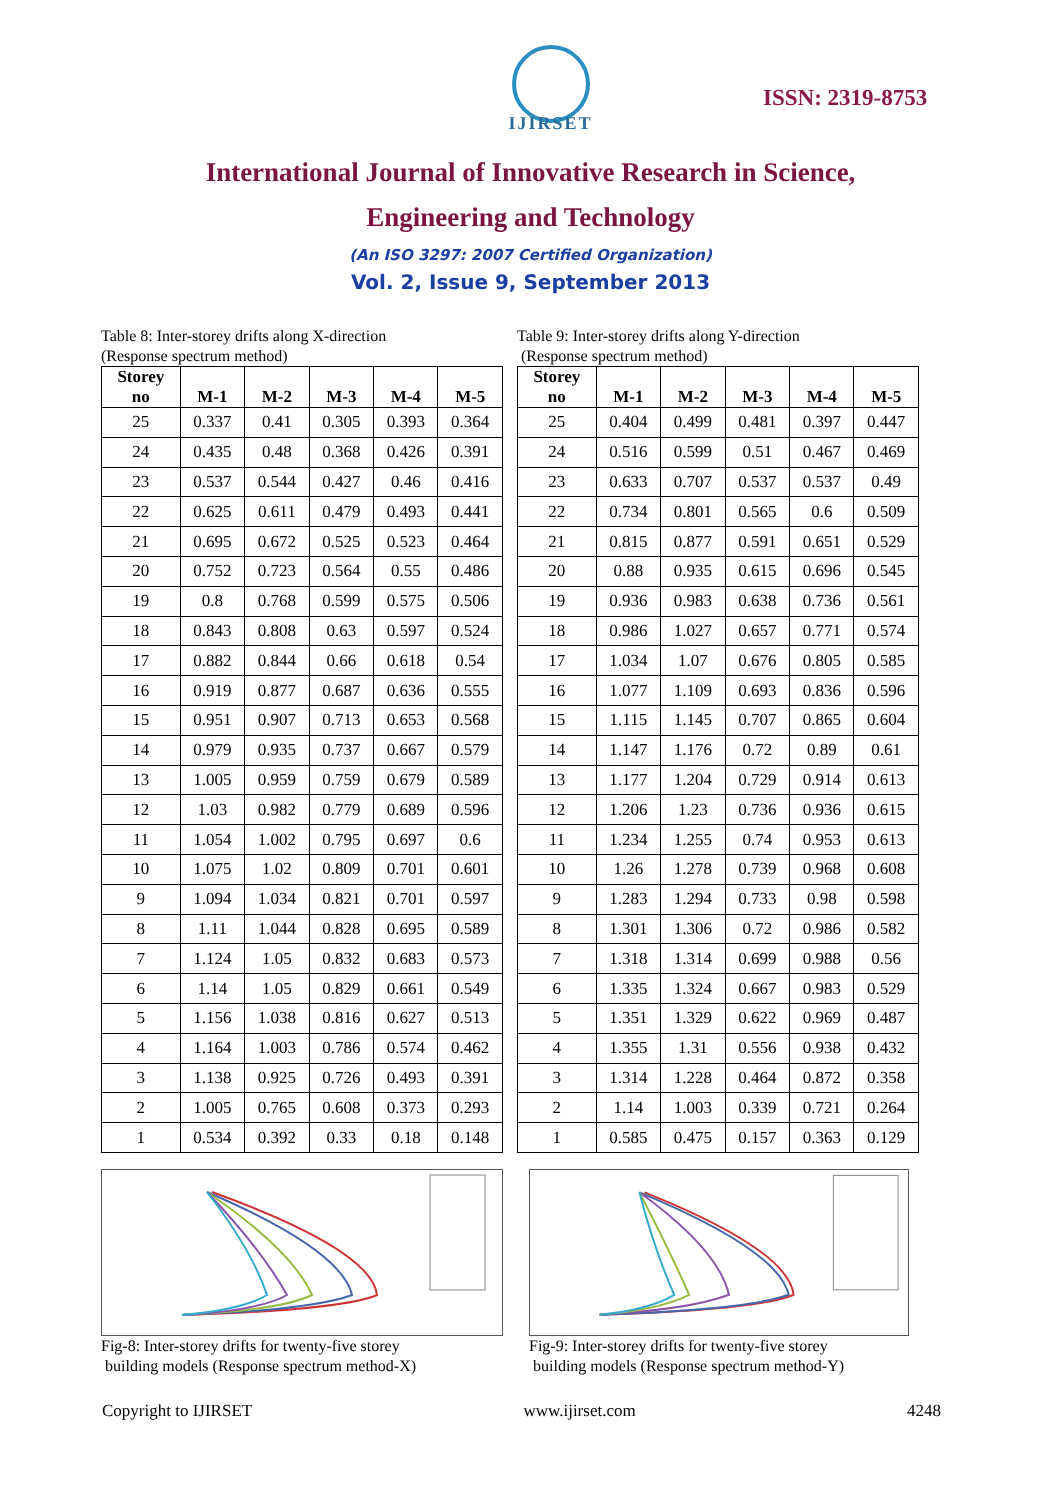IJIRSET
ISSN: 2319-8753
International Journal of Innovative Research in Science,
Engineering and Technology
(An ISO 3297: 2007 Certified Organization)
Vol. 2, Issue 9, September 2013
Table 8: Inter-storey drifts along X-direction
(Response spectrum method)
| Storey no | M-1 | M-2 | M-3 | M-4 | M-5 |
| --- | --- | --- | --- | --- | --- |
| 25 | 0.337 | 0.41 | 0.305 | 0.393 | 0.364 |
| 24 | 0.435 | 0.48 | 0.368 | 0.426 | 0.391 |
| 23 | 0.537 | 0.544 | 0.427 | 0.46 | 0.416 |
| 22 | 0.625 | 0.611 | 0.479 | 0.493 | 0.441 |
| 21 | 0.695 | 0.672 | 0.525 | 0.523 | 0.464 |
| 20 | 0.752 | 0.723 | 0.564 | 0.55 | 0.486 |
| 19 | 0.8 | 0.768 | 0.599 | 0.575 | 0.506 |
| 18 | 0.843 | 0.808 | 0.63 | 0.597 | 0.524 |
| 17 | 0.882 | 0.844 | 0.66 | 0.618 | 0.54 |
| 16 | 0.919 | 0.877 | 0.687 | 0.636 | 0.555 |
| 15 | 0.951 | 0.907 | 0.713 | 0.653 | 0.568 |
| 14 | 0.979 | 0.935 | 0.737 | 0.667 | 0.579 |
| 13 | 1.005 | 0.959 | 0.759 | 0.679 | 0.589 |
| 12 | 1.03 | 0.982 | 0.779 | 0.689 | 0.596 |
| 11 | 1.054 | 1.002 | 0.795 | 0.697 | 0.6 |
| 10 | 1.075 | 1.02 | 0.809 | 0.701 | 0.601 |
| 9 | 1.094 | 1.034 | 0.821 | 0.701 | 0.597 |
| 8 | 1.11 | 1.044 | 0.828 | 0.695 | 0.589 |
| 7 | 1.124 | 1.05 | 0.832 | 0.683 | 0.573 |
| 6 | 1.14 | 1.05 | 0.829 | 0.661 | 0.549 |
| 5 | 1.156 | 1.038 | 0.816 | 0.627 | 0.513 |
| 4 | 1.164 | 1.003 | 0.786 | 0.574 | 0.462 |
| 3 | 1.138 | 0.925 | 0.726 | 0.493 | 0.391 |
| 2 | 1.005 | 0.765 | 0.608 | 0.373 | 0.293 |
| 1 | 0.534 | 0.392 | 0.33 | 0.18 | 0.148 |
Fig-8: Inter-storey drifts for twenty-five storey
building models (Response spectrum method-X)
Table 9: Inter-storey drifts along Y-direction
(Response spectrum method)
| Storey no | M-1 | M-2 | M-3 | M-4 | M-5 |
| --- | --- | --- | --- | --- | --- |
| 25 | 0.404 | 0.499 | 0.481 | 0.397 | 0.447 |
| 24 | 0.516 | 0.599 | 0.51 | 0.467 | 0.469 |
| 23 | 0.633 | 0.707 | 0.537 | 0.537 | 0.49 |
| 22 | 0.734 | 0.801 | 0.565 | 0.6 | 0.509 |
| 21 | 0.815 | 0.877 | 0.591 | 0.651 | 0.529 |
| 20 | 0.88 | 0.935 | 0.615 | 0.696 | 0.545 |
| 19 | 0.936 | 0.983 | 0.638 | 0.736 | 0.561 |
| 18 | 0.986 | 1.027 | 0.657 | 0.771 | 0.574 |
| 17 | 1.034 | 1.07 | 0.676 | 0.805 | 0.585 |
| 16 | 1.077 | 1.109 | 0.693 | 0.836 | 0.596 |
| 15 | 1.115 | 1.145 | 0.707 | 0.865 | 0.604 |
| 14 | 1.147 | 1.176 | 0.72 | 0.89 | 0.61 |
| 13 | 1.177 | 1.204 | 0.729 | 0.914 | 0.613 |
| 12 | 1.206 | 1.23 | 0.736 | 0.936 | 0.615 |
| 11 | 1.234 | 1.255 | 0.74 | 0.953 | 0.613 |
| 10 | 1.26 | 1.278 | 0.739 | 0.968 | 0.608 |
| 9 | 1.283 | 1.294 | 0.733 | 0.98 | 0.598 |
| 8 | 1.301 | 1.306 | 0.72 | 0.986 | 0.582 |
| 7 | 1.318 | 1.314 | 0.699 | 0.988 | 0.56 |
| 6 | 1.335 | 1.324 | 0.667 | 0.983 | 0.529 |
| 5 | 1.351 | 1.329 | 0.622 | 0.969 | 0.487 |
| 4 | 1.355 | 1.31 | 0.556 | 0.938 | 0.432 |
| 3 | 1.314 | 1.228 | 0.464 | 0.872 | 0.358 |
| 2 | 1.14 | 1.003 | 0.339 | 0.721 | 0.264 |
| 1 | 0.585 | 0.475 | 0.157 | 0.363 | 0.129 |
Fig-9: Inter-storey drifts for twenty-five storey
building models (Response spectrum method-Y)
Copyright to IJIRSET www.ijirset.com 4248